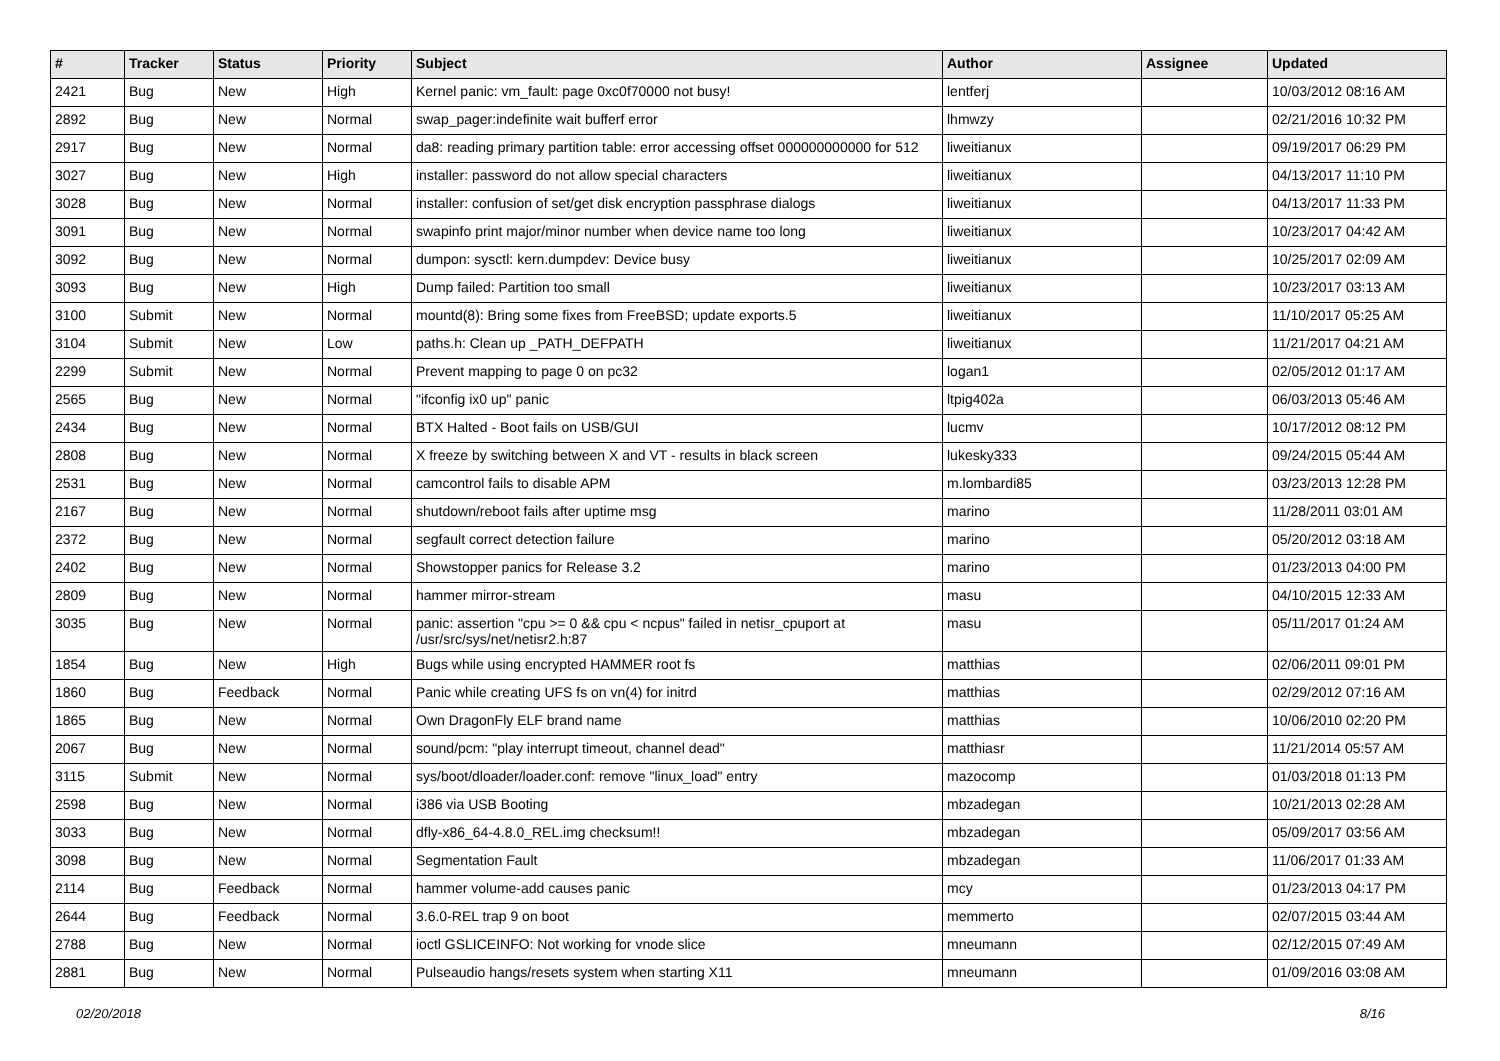| # | Tracker | Status | Priority | Subject | Author | Assignee | Updated |
| --- | --- | --- | --- | --- | --- | --- | --- |
| 2421 | Bug | New | High | Kernel panic: vm_fault: page 0xc0f70000 not busy! | lentferj | | 10/03/2012 08:16 AM |
| 2892 | Bug | New | Normal | swap_pager:indefinite wait bufferf error | lhmwzy | | 02/21/2016 10:32 PM |
| 2917 | Bug | New | Normal | da8: reading primary partition table: error accessing offset 000000000000 for 512 | liweitianux | | 09/19/2017 06:29 PM |
| 3027 | Bug | New | High | installer: password do not allow special characters | liweitianux | | 04/13/2017 11:10 PM |
| 3028 | Bug | New | Normal | installer: confusion of set/get disk encryption passphrase dialogs | liweitianux | | 04/13/2017 11:33 PM |
| 3091 | Bug | New | Normal | swapinfo print major/minor number when device name too long | liweitianux | | 10/23/2017 04:42 AM |
| 3092 | Bug | New | Normal | dumpon: sysctl: kern.dumpdev: Device busy | liweitianux | | 10/25/2017 02:09 AM |
| 3093 | Bug | New | High | Dump failed: Partition too small | liweitianux | | 10/23/2017 03:13 AM |
| 3100 | Submit | New | Normal | mountd(8): Bring some fixes from FreeBSD; update exports.5 | liweitianux | | 11/10/2017 05:25 AM |
| 3104 | Submit | New | Low | paths.h: Clean up _PATH_DEFPATH | liweitianux | | 11/21/2017 04:21 AM |
| 2299 | Submit | New | Normal | Prevent mapping to page 0 on pc32 | logan1 | | 02/05/2012 01:17 AM |
| 2565 | Bug | New | Normal | "ifconfig ix0 up" panic | ltpig402a | | 06/03/2013 05:46 AM |
| 2434 | Bug | New | Normal | BTX Halted - Boot fails on USB/GUI | lucmv | | 10/17/2012 08:12 PM |
| 2808 | Bug | New | Normal | X freeze by switching between X and VT - results in black screen | lukesky333 | | 09/24/2015 05:44 AM |
| 2531 | Bug | New | Normal | camcontrol fails to disable APM | m.lombardi85 | | 03/23/2013 12:28 PM |
| 2167 | Bug | New | Normal | shutdown/reboot fails after uptime msg | marino | | 11/28/2011 03:01 AM |
| 2372 | Bug | New | Normal | segfault correct detection failure | marino | | 05/20/2012 03:18 AM |
| 2402 | Bug | New | Normal | Showstopper panics for Release 3.2 | marino | | 01/23/2013 04:00 PM |
| 2809 | Bug | New | Normal | hammer mirror-stream | masu | | 04/10/2015 12:33 AM |
| 3035 | Bug | New | Normal | panic: assertion "cpu >= 0 && cpu < ncpus" failed in netisr_cpuport at /usr/src/sys/net/netisr2.h:87 | masu | | 05/11/2017 01:24 AM |
| 1854 | Bug | New | High | Bugs while using encrypted HAMMER root fs | matthias | | 02/06/2011 09:01 PM |
| 1860 | Bug | Feedback | Normal | Panic while creating UFS fs on vn(4) for initrd | matthias | | 02/29/2012 07:16 AM |
| 1865 | Bug | New | Normal | Own DragonFly ELF brand name | matthias | | 10/06/2010 02:20 PM |
| 2067 | Bug | New | Normal | sound/pcm: "play interrupt timeout, channel dead" | matthiasr | | 11/21/2014 05:57 AM |
| 3115 | Submit | New | Normal | sys/boot/dloader/loader.conf: remove "linux_load" entry | mazocomp | | 01/03/2018 01:13 PM |
| 2598 | Bug | New | Normal | i386 via USB Booting | mbzadegan | | 10/21/2013 02:28 AM |
| 3033 | Bug | New | Normal | dfly-x86_64-4.8.0_REL.img checksum!! | mbzadegan | | 05/09/2017 03:56 AM |
| 3098 | Bug | New | Normal | Segmentation Fault | mbzadegan | | 11/06/2017 01:33 AM |
| 2114 | Bug | Feedback | Normal | hammer volume-add causes panic | mcy | | 01/23/2013 04:17 PM |
| 2644 | Bug | Feedback | Normal | 3.6.0-REL trap 9 on boot | memmerto | | 02/07/2015 03:44 AM |
| 2788 | Bug | New | Normal | ioctl GSLICEINFO: Not working for vnode slice | mneumann | | 02/12/2015 07:49 AM |
| 2881 | Bug | New | Normal | Pulseaudio hangs/resets system when starting X11 | mneumann | | 01/09/2016 03:08 AM |
02/20/2018 8/16